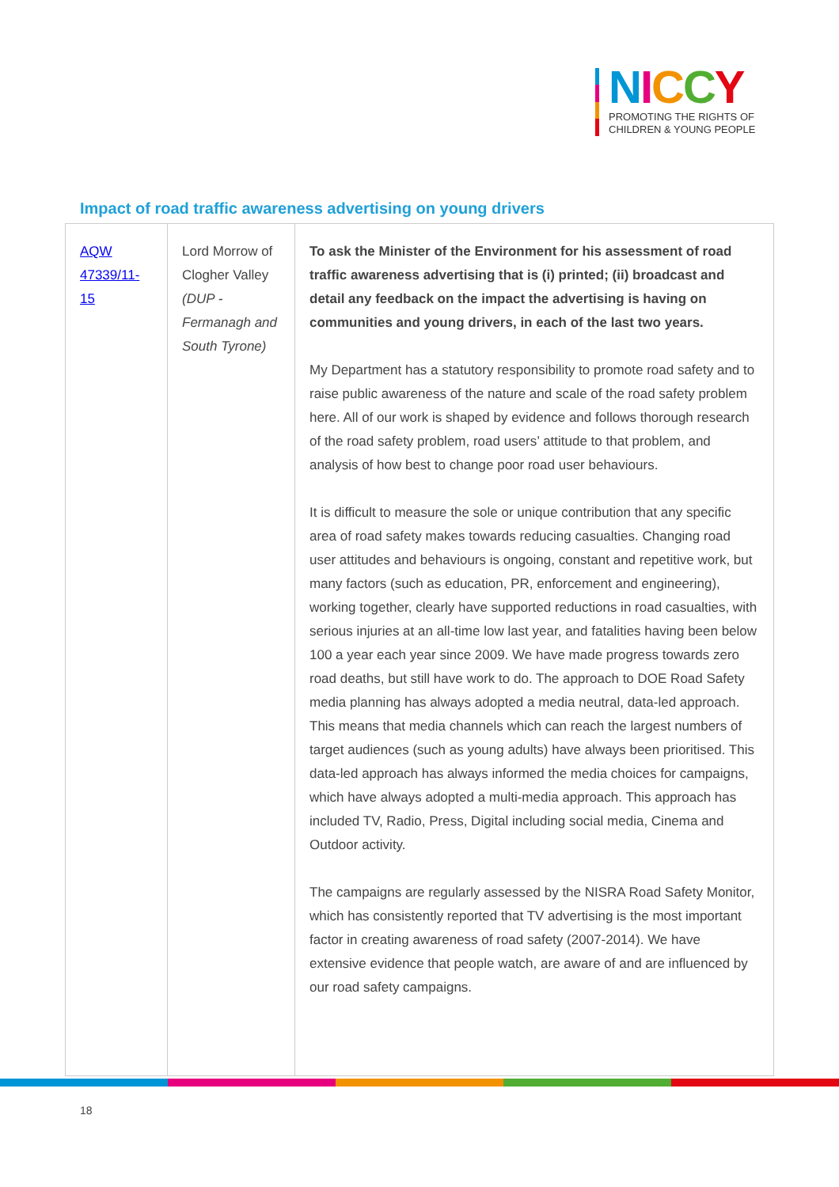NICCY
PROMOTING THE RIGHTS OF
CHILDREN & YOUNG PEOPLE
Impact of road traffic awareness advertising on young drivers
| AQW 47339/11-15 | Lord Morrow of Clogher Valley (DUP - Fermanagh and South Tyrone) | To ask the Minister of the Environment for his assessment of road traffic awareness advertising that is (i) printed; (ii) broadcast and detail any feedback on the impact the advertising is having on communities and young drivers, in each of the last two years. My Department has a statutory responsibility to promote road safety and to raise public awareness of the nature and scale of the road safety problem here. All of our work is shaped by evidence and follows thorough research of the road safety problem, road users’ attitude to that problem, and analysis of how best to change poor road user behaviours. It is difficult to measure the sole or unique contribution that any specific area of road safety makes towards reducing casualties. Changing road user attitudes and behaviours is ongoing, constant and repetitive work, but many factors (such as education, PR, enforcement and engineering), working together, clearly have supported reductions in road casualties, with serious injuries at an all-time low last year, and fatalities having been below 100 a year each year since 2009. We have made progress towards zero road deaths, but still have work to do. The approach to DOE Road Safety media planning has always adopted a media neutral, data-led approach. This means that media channels which can reach the largest numbers of target audiences (such as young adults) have always been prioritised. This data-led approach has always informed the media choices for campaigns, which have always adopted a multi-media approach. This approach has included TV, Radio, Press, Digital including social media, Cinema and Outdoor activity. The campaigns are regularly assessed by the NISRA Road Safety Monitor, which has consistently reported that TV advertising is the most important factor in creating awareness of road safety (2007-2014). We have extensive evidence that people watch, are aware of and are influenced by our road safety campaigns. |
18